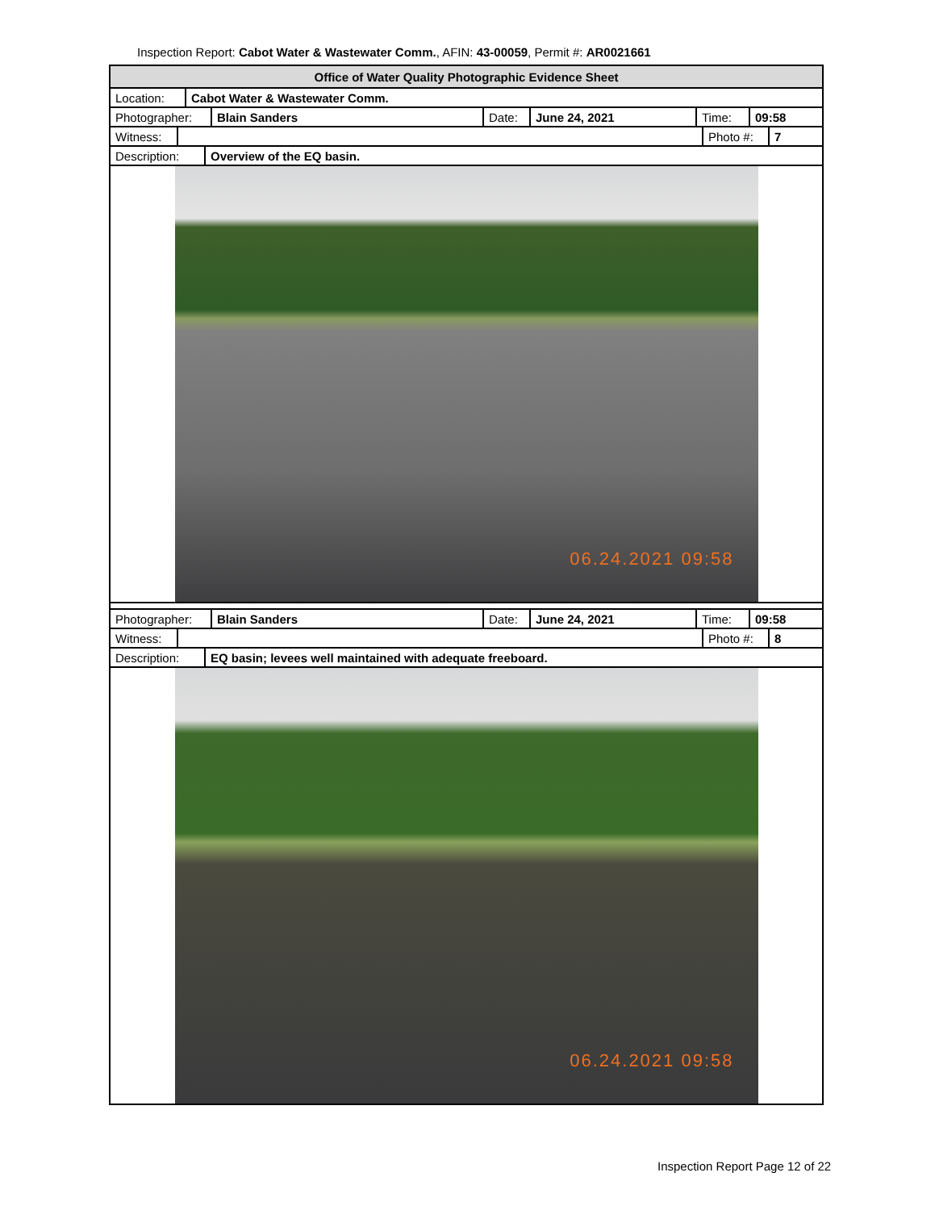Inspection Report: Cabot Water & Wastewater Comm., AFIN: 43-00059, Permit #: AR0021661
Office of Water Quality Photographic Evidence Sheet
Location:
Cabot Water & Wastewater Comm.
Photographer:
Blain Sanders
Date:
June 24, 2021 Time: 09:58
Witness:
Photo #:
7
Description:
Overview of the EQ basin.
06.24.2021 09:58
Photographer:
Blain Sanders
Date:
June 24, 2021 Time: 09:58
Witness:
Photo #:
8
Description:
EQ basin; levees well maintained with adequate freeboard.
06.24.2021 09:58
Inspection Report Page 12 of 22